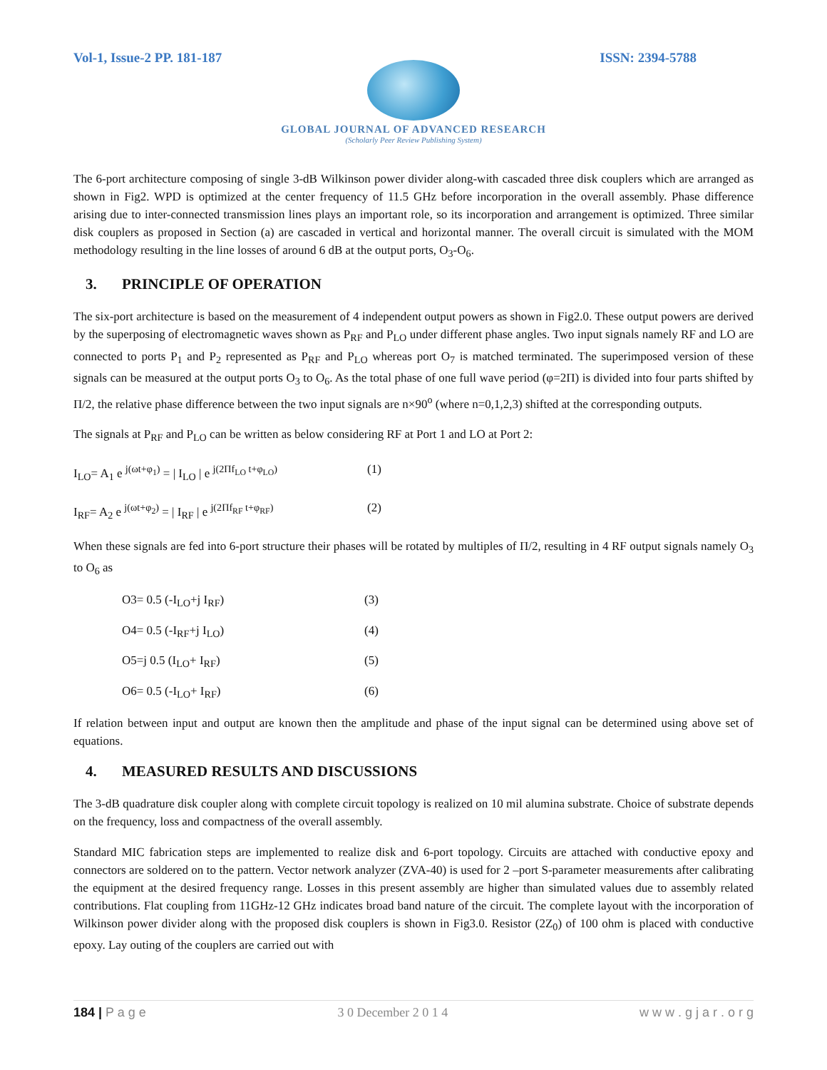Vol-1, Issue-2 PP. 181-187 ISSN: 2394-5788
GLOBAL JOURNAL OF ADVANCED RESEARCH
(Scholarly Peer Review Publishing System)
The 6-port architecture composing of single 3-dB Wilkinson power divider along-with cascaded three disk couplers which are arranged as shown in Fig2. WPD is optimized at the center frequency of 11.5 GHz before incorporation in the overall assembly. Phase difference arising due to inter-connected transmission lines plays an important role, so its incorporation and arrangement is optimized. Three similar disk couplers as proposed in Section (a) are cascaded in vertical and horizontal manner. The overall circuit is simulated with the MOM methodology resulting in the line losses of around 6 dB at the output ports, O<sub>3</sub>-O<sub>6</sub>.
3. PRINCIPLE OF OPERATION
The six-port architecture is based on the measurement of 4 independent output powers as shown in Fig2.0. These output powers are derived by the superposing of electromagnetic waves shown as P<sub>RF</sub> and P<sub>LO</sub> under different phase angles. Two input signals namely RF and LO are connected to ports P<sub>1</sub> and P<sub>2</sub> represented as P<sub>RF</sub> and P<sub>LO</sub> whereas port O<sub>7</sub> is matched terminated. The superimposed version of these signals can be measured at the output ports O<sub>3</sub> to O<sub>6</sub>. As the total phase of one full wave period (φ=2Π) is divided into four parts shifted by Π/2, the relative phase difference between the two input signals are n×90<sup>o</sup> (where n=0,1,2,3) shifted at the corresponding outputs.
The signals at P<sub>RF</sub> and P<sub>LO</sub> can be written as below considering RF at Port 1 and LO at Port 2:
I<sub>LO</sub>= A<sub>1</sub> e <sup>j(ωt+φ<sub>1</sub>)</sup> = | I<sub>LO</sub> | e <sup>j(2Πf<sub>LO</sub> t+φ<sub>LO</sub>)</sup> (1)
I<sub>RF</sub>= A<sub>2</sub> e <sup>j(ωt+φ<sub>2</sub>)</sup> = | I<sub>RF</sub> | e <sup>j(2Πf<sub>RF</sub> t+φ<sub>RF</sub>)</sup> (2)
When these signals are fed into 6-port structure their phases will be rotated by multiples of Π/2, resulting in 4 RF output signals namely O<sub>3</sub> to O<sub>6</sub> as
O3= 0.5 (-I<sub>LO</sub>+j I<sub>RF</sub>) (3)
O4= 0.5 (-I<sub>RF</sub>+j I<sub>LO</sub>) (4)
O5=j 0.5 (I<sub>LO</sub>+ I<sub>RF</sub>) (5)
O6= 0.5 (-I<sub>LO</sub>+ I<sub>RF</sub>) (6)
If relation between input and output are known then the amplitude and phase of the input signal can be determined using above set of equations.
4. MEASURED RESULTS AND DISCUSSIONS
The 3-dB quadrature disk coupler along with complete circuit topology is realized on 10 mil alumina substrate. Choice of substrate depends on the frequency, loss and compactness of the overall assembly.
Standard MIC fabrication steps are implemented to realize disk and 6-port topology. Circuits are attached with conductive epoxy and connectors are soldered on to the pattern. Vector network analyzer (ZVA-40) is used for 2 –port S-parameter measurements after calibrating the equipment at the desired frequency range. Losses in this present assembly are higher than simulated values due to assembly related contributions. Flat coupling from 11GHz-12 GHz indicates broad band nature of the circuit. The complete layout with the incorporation of Wilkinson power divider along with the proposed disk couplers is shown in Fig3.0. Resistor (2Z<sub>0</sub>) of 100 ohm is placed with conductive epoxy. Lay outing of the couplers are carried out with
184 | P a g e 3 0 December 2 0 1 4 w w w . g j a r . o r g